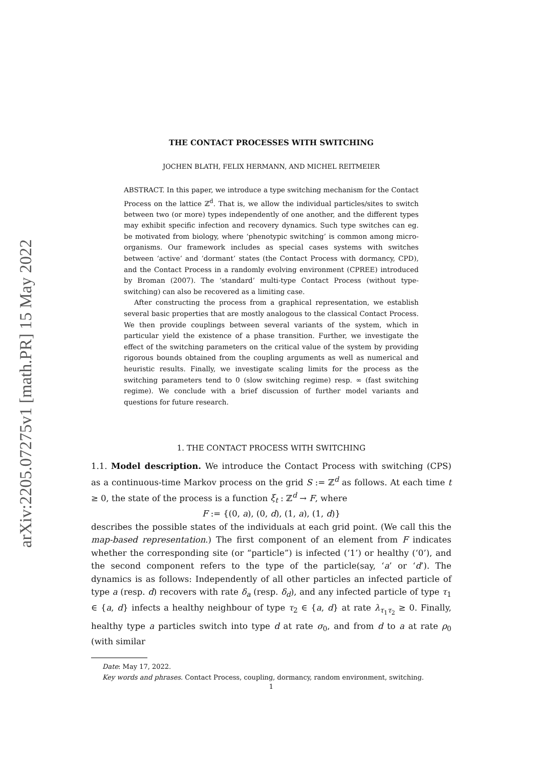arXiv:2205.07275v1 [math.PR] 15 May 2022
THE CONTACT PROCESSES WITH SWITCHING
JOCHEN BLATH, FELIX HERMANN, AND MICHEL REITMEIER
ABSTRACT. In this paper, we introduce a type switching mechanism for the Contact Process on the lattice ℤ<sup>d</sup>. That is, we allow the individual particles/sites to switch between two (or more) types independently of one another, and the different types may exhibit specific infection and recovery dynamics. Such type switches can eg. be motivated from biology, where ‘phenotypic switching’ is common among micro-organisms. Our framework includes as special cases systems with switches between ‘active’ and ‘dormant’ states (the Contact Process with dormancy, CPD), and the Contact Process in a randomly evolving environment (CPREE) introduced by Broman (2007). The ‘standard’ multi-type Contact Process (without type-switching) can also be recovered as a limiting case.
After constructing the process from a graphical representation, we establish several basic properties that are mostly analogous to the classical Contact Process. We then provide couplings between several variants of the system, which in particular yield the existence of a phase transition. Further, we investigate the effect of the switching parameters on the critical value of the system by providing rigorous bounds obtained from the coupling arguments as well as numerical and heuristic results. Finally, we investigate scaling limits for the process as the switching parameters tend to 0 (slow switching regime) resp. ∞ (fast switching regime). We conclude with a brief discussion of further model variants and questions for future research.
1. THE CONTACT PROCESS WITH SWITCHING
1.1. Model description. We introduce the Contact Process with switching (CPS) as a continuous-time Markov process on the grid S := ℤ<sup>d</sup> as follows. At each time t ≥ 0, the state of the process is a function ξ<sub>t</sub> : ℤ<sup>d</sup> → F, where
F := {(0, a), (0, d), (1, a), (1, d)}
describes the possible states of the individuals at each grid point. (We call this the map-based representation.) The first component of an element from F indicates whether the corresponding site (or “particle”) is infected (‘1’) or healthy (‘0’), and the second component refers to the type of the particle(say, ‘a’ or ‘d’). The dynamics is as follows: Independently of all other particles an infected particle of type a (resp. d) recovers with rate δ<sub>a</sub> (resp. δ<sub>d</sub>), and any infected particle of type τ<sub>1</sub> ∈ {a, d} infects a healthy neighbour of type τ<sub>2</sub> ∈ {a, d} at rate λ<sub>τ<sub>1</sub>τ<sub>2</sub></sub> ≥ 0. Finally, healthy type a particles switch into type d at rate σ<sub>0</sub>, and from d to a at rate ρ<sub>0</sub> (with similar
Date: May 17, 2022.
Key words and phrases. Contact Process, coupling, dormancy, random environment, switching.
1